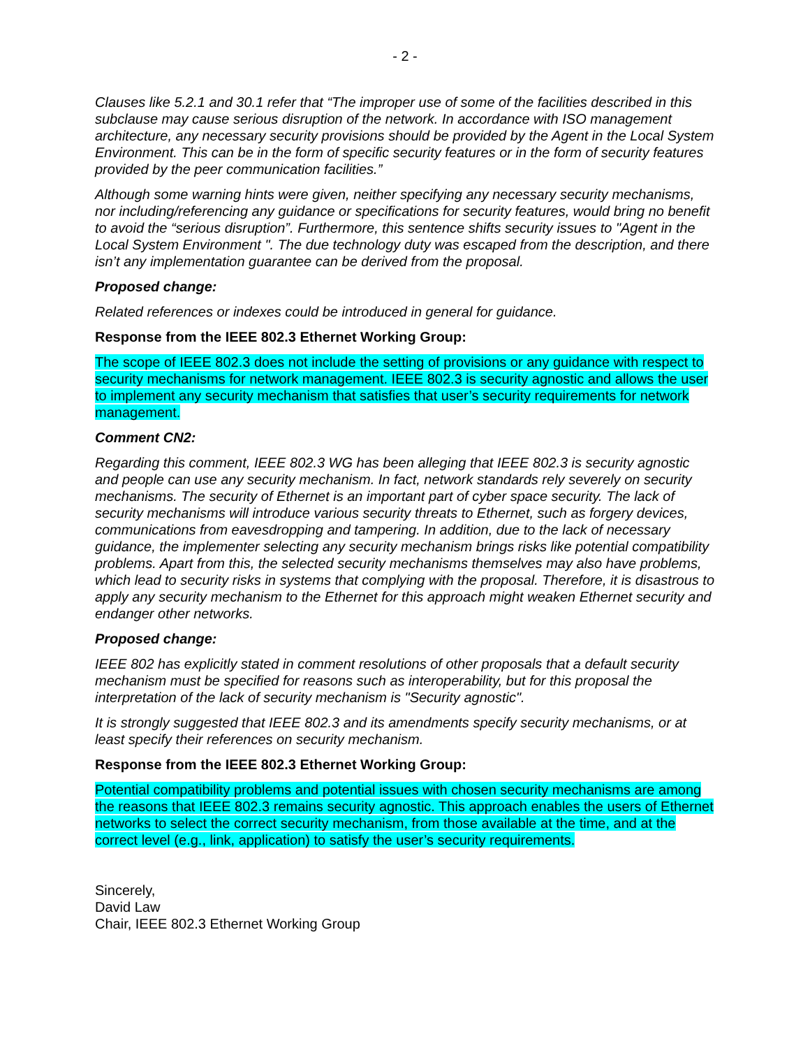- 2 -
Clauses like 5.2.1 and 30.1 refer that “The improper use of some of the facilities described in this subclause may cause serious disruption of the network. In accordance with ISO management architecture, any necessary security provisions should be provided by the Agent in the Local System Environment. This can be in the form of specific security features or in the form of security features provided by the peer communication facilities.”
Although some warning hints were given, neither specifying any necessary security mechanisms, nor including/referencing any guidance or specifications for security features, would bring no benefit to avoid the “serious disruption”. Furthermore, this sentence shifts security issues to "Agent in the Local System Environment ". The due technology duty was escaped from the description, and there isn’t any implementation guarantee can be derived from the proposal.
Proposed change:
Related references or indexes could be introduced in general for guidance.
Response from the IEEE 802.3 Ethernet Working Group:
The scope of IEEE 802.3 does not include the setting of provisions or any guidance with respect to security mechanisms for network management. IEEE 802.3 is security agnostic and allows the user to implement any security mechanism that satisfies that user’s security requirements for network management.
Comment CN2:
Regarding this comment, IEEE 802.3 WG has been alleging that IEEE 802.3 is security agnostic and people can use any security mechanism. In fact, network standards rely severely on security mechanisms. The security of Ethernet is an important part of cyber space security. The lack of security mechanisms will introduce various security threats to Ethernet, such as forgery devices, communications from eavesdropping and tampering. In addition, due to the lack of necessary guidance, the implementer selecting any security mechanism brings risks like potential compatibility problems. Apart from this, the selected security mechanisms themselves may also have problems, which lead to security risks in systems that complying with the proposal. Therefore, it is disastrous to apply any security mechanism to the Ethernet for this approach might weaken Ethernet security and endanger other networks.
Proposed change:
IEEE 802 has explicitly stated in comment resolutions of other proposals that a default security mechanism must be specified for reasons such as interoperability, but for this proposal the interpretation of the lack of security mechanism is "Security agnostic".
It is strongly suggested that IEEE 802.3 and its amendments specify security mechanisms, or at least specify their references on security mechanism.
Response from the IEEE 802.3 Ethernet Working Group:
Potential compatibility problems and potential issues with chosen security mechanisms are among the reasons that IEEE 802.3 remains security agnostic. This approach enables the users of Ethernet networks to select the correct security mechanism, from those available at the time, and at the correct level (e.g., link, application) to satisfy the user’s security requirements.
Sincerely,
David Law
Chair, IEEE 802.3 Ethernet Working Group